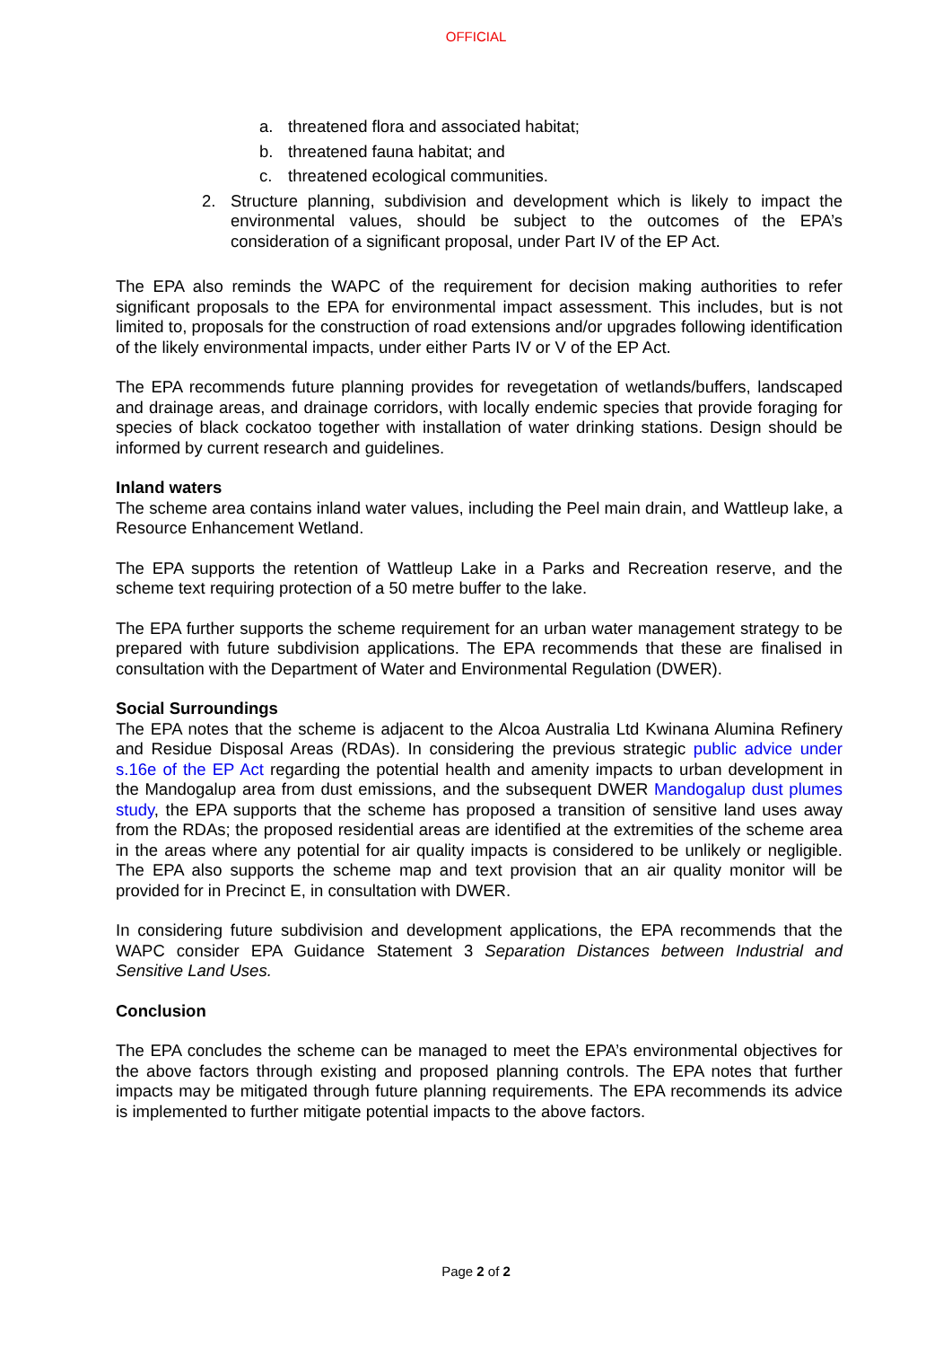OFFICIAL
a. threatened flora and associated habitat;
b. threatened fauna habitat; and
c. threatened ecological communities.
2. Structure planning, subdivision and development which is likely to impact the environmental values, should be subject to the outcomes of the EPA’s consideration of a significant proposal, under Part IV of the EP Act.
The EPA also reminds the WAPC of the requirement for decision making authorities to refer significant proposals to the EPA for environmental impact assessment. This includes, but is not limited to, proposals for the construction of road extensions and/or upgrades following identification of the likely environmental impacts, under either Parts IV or V of the EP Act.
The EPA recommends future planning provides for revegetation of wetlands/buffers, landscaped and drainage areas, and drainage corridors, with locally endemic species that provide foraging for species of black cockatoo together with installation of water drinking stations. Design should be informed by current research and guidelines.
Inland waters
The scheme area contains inland water values, including the Peel main drain, and Wattleup lake, a Resource Enhancement Wetland.
The EPA supports the retention of Wattleup Lake in a Parks and Recreation reserve, and the scheme text requiring protection of a 50 metre buffer to the lake.
The EPA further supports the scheme requirement for an urban water management strategy to be prepared with future subdivision applications. The EPA recommends that these are finalised in consultation with the Department of Water and Environmental Regulation (DWER).
Social Surroundings
The EPA notes that the scheme is adjacent to the Alcoa Australia Ltd Kwinana Alumina Refinery and Residue Disposal Areas (RDAs). In considering the previous strategic public advice under s.16e of the EP Act regarding the potential health and amenity impacts to urban development in the Mandogalup area from dust emissions, and the subsequent DWER Mandogalup dust plumes study, the EPA supports that the scheme has proposed a transition of sensitive land uses away from the RDAs; the proposed residential areas are identified at the extremities of the scheme area in the areas where any potential for air quality impacts is considered to be unlikely or negligible. The EPA also supports the scheme map and text provision that an air quality monitor will be provided for in Precinct E, in consultation with DWER.
In considering future subdivision and development applications, the EPA recommends that the WAPC consider EPA Guidance Statement 3 Separation Distances between Industrial and Sensitive Land Uses.
Conclusion
The EPA concludes the scheme can be managed to meet the EPA’s environmental objectives for the above factors through existing and proposed planning controls. The EPA notes that further impacts may be mitigated through future planning requirements. The EPA recommends its advice is implemented to further mitigate potential impacts to the above factors.
Page 2 of 2